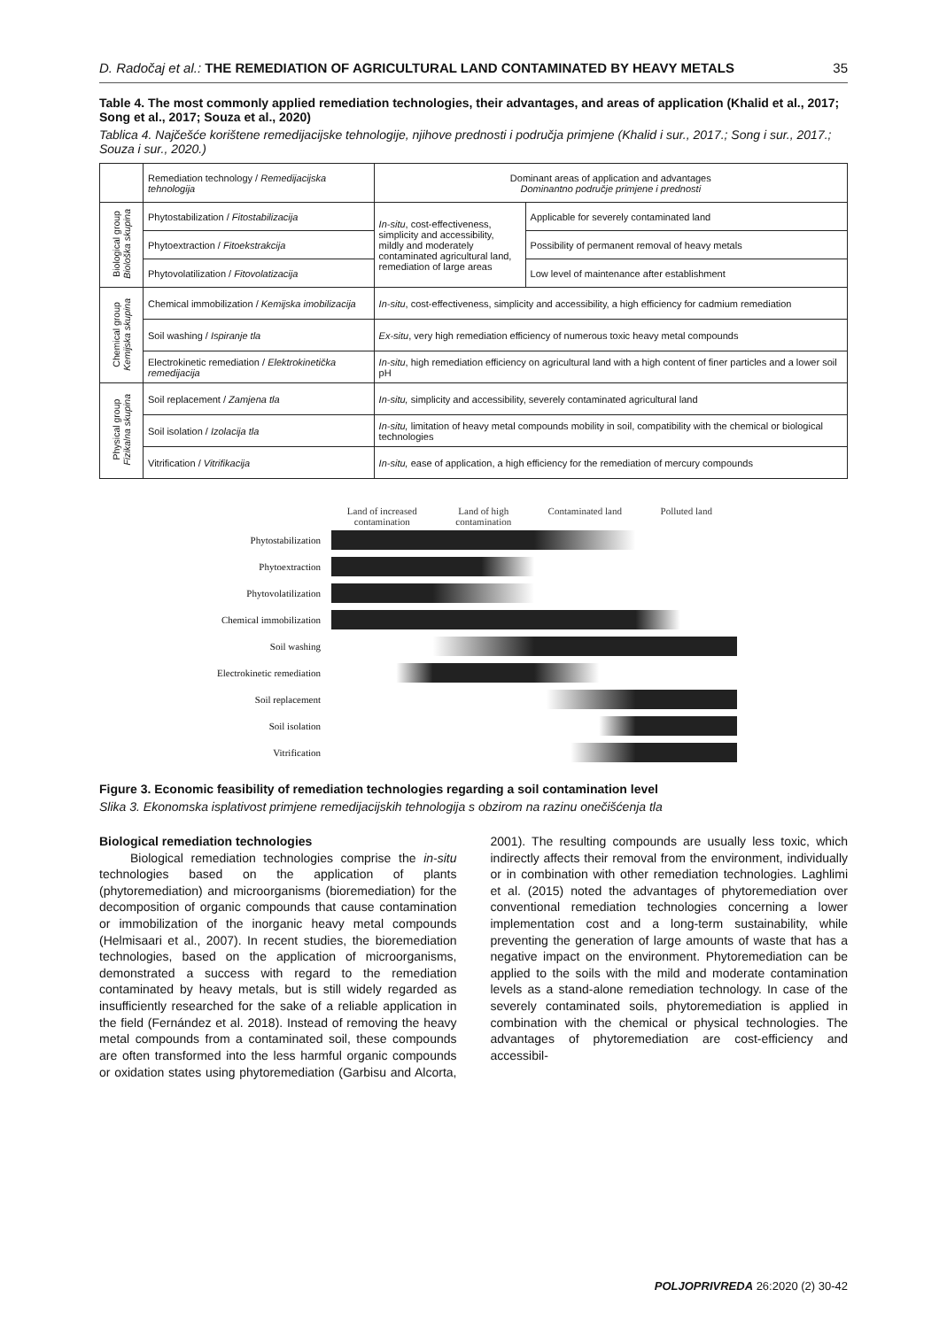D. Radočaj et al.: THE REMEDIATION OF AGRICULTURAL LAND CONTAMINATED BY HEAVY METALS 35
Table 4. The most commonly applied remediation technologies, their advantages, and areas of application (Khalid et al., 2017; Song et al., 2017; Souza et al., 2020)
Tablica 4. Najčešće korištene remedijacijske tehnologije, njihove prednosti i područja primjene (Khalid i sur., 2017.; Song i sur., 2017.; Souza i sur., 2020.)
| | Remediation technology / Remedijacijska tehnologija | Dominant areas of application and advantages Dominantno područje primjene i prednosti | |
| Biological group Biološka skupina | Phytostabilization / Fitostabilizacija | In-situ , cost-effectiveness, simplicity and accessibility, mildly and moderately contaminated agricultural land, remediation of large areas | Applicable for severely contaminated land |
| | Phytoextraction / Fitoekstrakcija | | Possibility of permanent removal of heavy metals |
| | Phytovolatilization / Fitovolatizacija | | Low level of maintenance after establishment |
| Chemical group Kemijska skupina | Chemical immobilization / Kemijska imobilizacija | In-situ , cost-effectiveness, simplicity and accessibility, a high efficiency for cadmium remediation | |
| | Soil washing / Ispiranje tla | Ex-situ , very high remediation efficiency of numerous toxic heavy metal compounds | |
| | Electrokinetic remediation / Elektrokinetička remedijacija | In-situ , high remediation efficiency on agricultural land with a high content of finer particles and a lower soil pH | |
| Physical group Fizikalna skupina | Soil replacement / Zamjena tla | In-situ, simplicity and accessibility, severely contaminated agricultural land | |
| | Soil isolation / Izolacija tla | In-situ, limitation of heavy metal compounds mobility in soil, compatibility with the chemical or biological technologies | |
| | Vitrification / Vitrifikacija | In-situ, ease of application, a high efficiency for the remediation of mercury compounds | |
| | Land of increased contamination Land of high contamination Contaminated land Polluted land |
| Phytostabilization | |
| Phytoextraction | |
| Phytovolatilization | |
| Chemical immobilization | |
| Soil washing | |
| Electrokinetic remediation | |
| Soil replacement | |
| Soil isolation | |
| Vitrification | |
Figure 3. Economic feasibility of remediation technologies regarding a soil contamination level
Slika 3. Ekonomska isplativost primjene remedijacijskih tehnologija s obzirom na razinu onečišćenja tla
Biological remediation technologies
Biological remediation technologies comprise the in-situ technologies based on the application of plants (phytoremediation) and microorganisms (bioremediation) for the decomposition of organic compounds that cause contamination or immobilization of the inorganic heavy metal compounds (Helmisaari et al., 2007). In recent studies, the bioremediation technologies, based on the application of microorganisms, demonstrated a success with regard to the remediation contaminated by heavy metals, but is still widely regarded as insufficiently researched for the sake of a reliable application in the field (Fernández et al. 2018). Instead of removing the heavy metal compounds from a contaminated soil, these compounds are often transformed into the less harmful organic compounds or oxidation states using phytoremediation (Garbisu and Alcorta, 2001). The resulting compounds are usually less toxic, which indirectly affects their removal from the environment, individually or in combination with other remediation technologies. Laghlimi et al. (2015) noted the advantages of phytoremediation over conventional remediation technologies concerning a lower implementation cost and a long-term sustainability, while preventing the generation of large amounts of waste that has a negative impact on the environment. Phytoremediation can be applied to the soils with the mild and moderate contamination levels as a stand-alone remediation technology. In case of the severely contaminated soils, phytoremediation is applied in combination with the chemical or physical technologies. The advantages of phytoremediation are cost-efficiency and accessibil-
POLJOPRIVREDA 26:2020 (2) 30-42